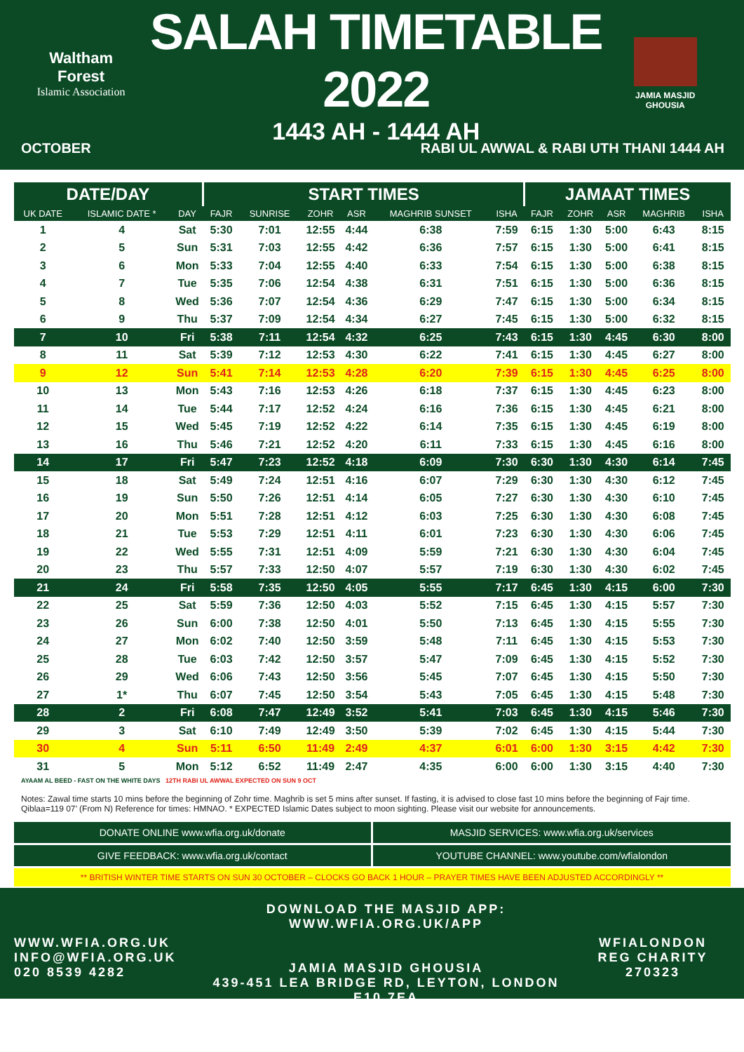Waltham Forest
Islamic Association
SALAH TIMETABLE 2022
1443 AH - 1444 AH
JAMIA MASJID GHOUSIA
OCTOBER RABI UL AWWAL & RABI UTH THANI 1444 AH
| DATE/DAY | | | START TIMES | | | | | | JAMAAT TIMES | | | | |
| --- | --- | --- | --- | --- | --- | --- | --- | --- | --- | --- | --- | --- | --- |
| UK DATE | ISLAMIC DATE * | DAY | FAJR | SUNRISE | ZOHR | ASR | MAGHRIB SUNSET | ISHA | FAJR | ZOHR | ASR | MAGHRIB | ISHA |
| 1 | 4 | Sat | 5:30 | 7:01 | 12:55 | 4:44 | 6:38 | 7:59 | 6:15 | 1:30 | 5:00 | 6:43 | 8:15 |
| 2 | 5 | Sun | 5:31 | 7:03 | 12:55 | 4:42 | 6:36 | 7:57 | 6:15 | 1:30 | 5:00 | 6:41 | 8:15 |
| 3 | 6 | Mon | 5:33 | 7:04 | 12:55 | 4:40 | 6:33 | 7:54 | 6:15 | 1:30 | 5:00 | 6:38 | 8:15 |
| 4 | 7 | Tue | 5:35 | 7:06 | 12:54 | 4:38 | 6:31 | 7:51 | 6:15 | 1:30 | 5:00 | 6:36 | 8:15 |
| 5 | 8 | Wed | 5:36 | 7:07 | 12:54 | 4:36 | 6:29 | 7:47 | 6:15 | 1:30 | 5:00 | 6:34 | 8:15 |
| 6 | 9 | Thu | 5:37 | 7:09 | 12:54 | 4:34 | 6:27 | 7:45 | 6:15 | 1:30 | 5:00 | 6:32 | 8:15 |
| 7 | 10 | Fri | 5:38 | 7:11 | 12:54 | 4:32 | 6:25 | 7:43 | 6:15 | 1:30 | 4:45 | 6:30 | 8:00 |
| 8 | 11 | Sat | 5:39 | 7:12 | 12:53 | 4:30 | 6:22 | 7:41 | 6:15 | 1:30 | 4:45 | 6:27 | 8:00 |
| 9 | 12 | Sun | 5:41 | 7:14 | 12:53 | 4:28 | 6:20 | 7:39 | 6:15 | 1:30 | 4:45 | 6:25 | 8:00 |
| 10 | 13 | Mon | 5:43 | 7:16 | 12:53 | 4:26 | 6:18 | 7:37 | 6:15 | 1:30 | 4:45 | 6:23 | 8:00 |
| 11 | 14 | Tue | 5:44 | 7:17 | 12:52 | 4:24 | 6:16 | 7:36 | 6:15 | 1:30 | 4:45 | 6:21 | 8:00 |
| 12 | 15 | Wed | 5:45 | 7:19 | 12:52 | 4:22 | 6:14 | 7:35 | 6:15 | 1:30 | 4:45 | 6:19 | 8:00 |
| 13 | 16 | Thu | 5:46 | 7:21 | 12:52 | 4:20 | 6:11 | 7:33 | 6:15 | 1:30 | 4:45 | 6:16 | 8:00 |
| 14 | 17 | Fri | 5:47 | 7:23 | 12:52 | 4:18 | 6:09 | 7:30 | 6:30 | 1:30 | 4:30 | 6:14 | 7:45 |
| 15 | 18 | Sat | 5:49 | 7:24 | 12:51 | 4:16 | 6:07 | 7:29 | 6:30 | 1:30 | 4:30 | 6:12 | 7:45 |
| 16 | 19 | Sun | 5:50 | 7:26 | 12:51 | 4:14 | 6:05 | 7:27 | 6:30 | 1:30 | 4:30 | 6:10 | 7:45 |
| 17 | 20 | Mon | 5:51 | 7:28 | 12:51 | 4:12 | 6:03 | 7:25 | 6:30 | 1:30 | 4:30 | 6:08 | 7:45 |
| 18 | 21 | Tue | 5:53 | 7:29 | 12:51 | 4:11 | 6:01 | 7:23 | 6:30 | 1:30 | 4:30 | 6:06 | 7:45 |
| 19 | 22 | Wed | 5:55 | 7:31 | 12:51 | 4:09 | 5:59 | 7:21 | 6:30 | 1:30 | 4:30 | 6:04 | 7:45 |
| 20 | 23 | Thu | 5:57 | 7:33 | 12:50 | 4:07 | 5:57 | 7:19 | 6:30 | 1:30 | 4:30 | 6:02 | 7:45 |
| 21 | 24 | Fri | 5:58 | 7:35 | 12:50 | 4:05 | 5:55 | 7:17 | 6:45 | 1:30 | 4:15 | 6:00 | 7:30 |
| 22 | 25 | Sat | 5:59 | 7:36 | 12:50 | 4:03 | 5:52 | 7:15 | 6:45 | 1:30 | 4:15 | 5:57 | 7:30 |
| 23 | 26 | Sun | 6:00 | 7:38 | 12:50 | 4:01 | 5:50 | 7:13 | 6:45 | 1:30 | 4:15 | 5:55 | 7:30 |
| 24 | 27 | Mon | 6:02 | 7:40 | 12:50 | 3:59 | 5:48 | 7:11 | 6:45 | 1:30 | 4:15 | 5:53 | 7:30 |
| 25 | 28 | Tue | 6:03 | 7:42 | 12:50 | 3:57 | 5:47 | 7:09 | 6:45 | 1:30 | 4:15 | 5:52 | 7:30 |
| 26 | 29 | Wed | 6:06 | 7:43 | 12:50 | 3:56 | 5:45 | 7:07 | 6:45 | 1:30 | 4:15 | 5:50 | 7:30 |
| 27 | 1* | Thu | 6:07 | 7:45 | 12:50 | 3:54 | 5:43 | 7:05 | 6:45 | 1:30 | 4:15 | 5:48 | 7:30 |
| 28 | 2 | Fri | 6:08 | 7:47 | 12:49 | 3:52 | 5:41 | 7:03 | 6:45 | 1:30 | 4:15 | 5:46 | 7:30 |
| 29 | 3 | Sat | 6:10 | 7:49 | 12:49 | 3:50 | 5:39 | 7:02 | 6:45 | 1:30 | 4:15 | 5:44 | 7:30 |
| 30 | 4 | Sun | 5:11 | 6:50 | 11:49 | 2:49 | 4:37 | 6:01 | 6:00 | 1:30 | 3:15 | 4:42 | 7:30 |
| 31 | 5 | Mon | 5:12 | 6:52 | 11:49 | 2:47 | 4:35 | 6:00 | 6:00 | 1:30 | 3:15 | 4:40 | 7:30 |
AYAAM AL BEED - FAST ON THE WHITE DAYS 12TH RABI UL AWWAL EXPECTED ON SUN 9 OCT
Notes: Zawal time starts 10 mins before the beginning of Zohr time. Maghrib is set 5 mins after sunset. If fasting, it is advised to close fast 10 mins before the beginning of Fajr time. Qiblaa=119 07’ (From N) Reference for times: HMNAO. * EXPECTED Islamic Dates subject to moon sighting. Please visit our website for announcements.
DONATE ONLINE www.wfia.org.uk/donate
MASJID SERVICES: www.wfia.org.uk/services
GIVE FEEDBACK: www.wfia.org.uk/contact
YOUTUBE CHANNEL: www.youtube.com/wfialondon
** BRITISH WINTER TIME STARTS ON SUN 30 OCTOBER – CLOCKS GO BACK 1 HOUR – PRAYER TIMES HAVE BEEN ADJUSTED ACCORDINGLY **
WWW.WFIA.ORG.UK
INFO@WFIA.ORG.UK
020 8539 4282
DOWNLOAD THE MASJID APP: WWW.WFIA.ORG.UK/APP
JAMIA MASJID GHOUSIA
439-451 LEA BRIDGE RD, LEYTON, LONDON E10 7EA
WFIALONDON
REG CHARITY
270323